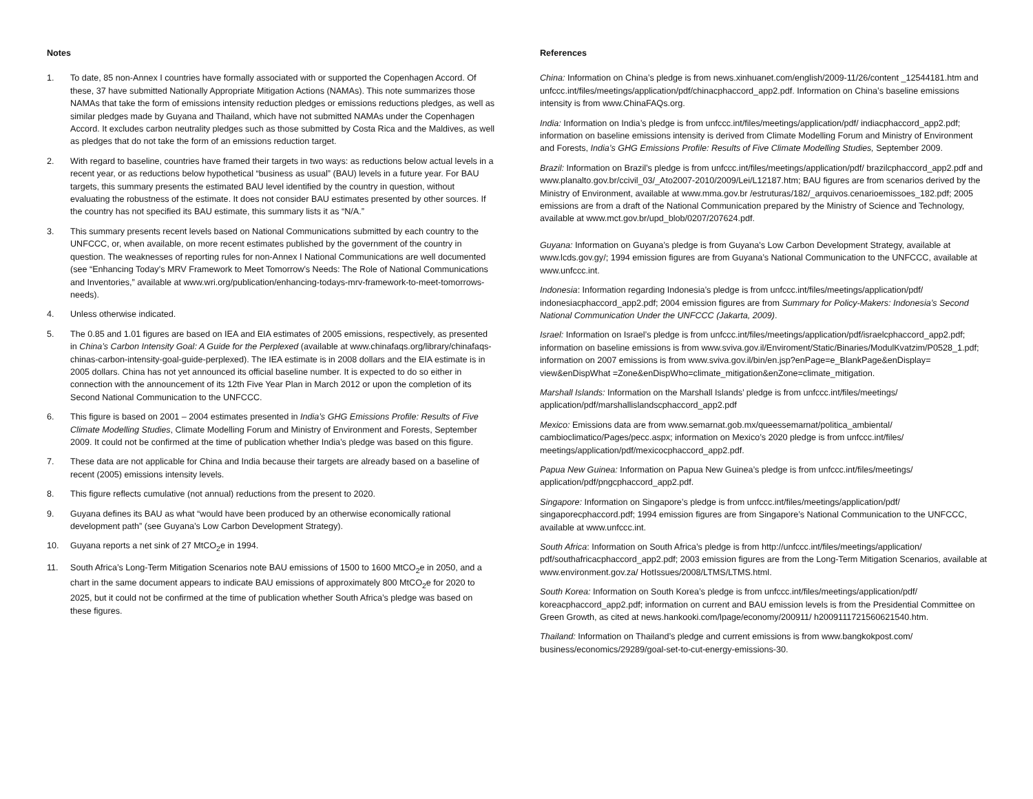Notes
1. To date, 85 non-Annex I countries have formally associated with or supported the Copenhagen Accord. Of these, 37 have submitted Nationally Appropriate Mitigation Actions (NAMAs). This note summarizes those NAMAs that take the form of emissions intensity reduction pledges or emissions reductions pledges, as well as similar pledges made by Guyana and Thailand, which have not submitted NAMAs under the Copenhagen Accord. It excludes carbon neutrality pledges such as those submitted by Costa Rica and the Maldives, as well as pledges that do not take the form of an emissions reduction target.
2. With regard to baseline, countries have framed their targets in two ways: as reductions below actual levels in a recent year, or as reductions below hypothetical “business as usual” (BAU) levels in a future year. For BAU targets, this summary presents the estimated BAU level identified by the country in question, without evaluating the robustness of the estimate. It does not consider BAU estimates presented by other sources. If the country has not specified its BAU estimate, this summary lists it as “N/A.”
3. This summary presents recent levels based on National Communications submitted by each country to the UNFCCC, or, when available, on more recent estimates published by the government of the country in question. The weaknesses of reporting rules for non-Annex I National Communications are well documented (see “Enhancing Today’s MRV Framework to Meet Tomorrow’s Needs: The Role of National Communications and Inventories,” available at www.wri.org/publication/enhancing-todays-mrv-framework-to-meet-tomorrows-needs).
4. Unless otherwise indicated.
5. The 0.85 and 1.01 figures are based on IEA and EIA estimates of 2005 emissions, respectively, as presented in China’s Carbon Intensity Goal: A Guide for the Perplexed (available at www.chinafaqs.org/library/chinafaqs-chinas-carbon-intensity-goal-guide-perplexed). The IEA estimate is in 2008 dollars and the EIA estimate is in 2005 dollars. China has not yet announced its official baseline number. It is expected to do so either in connection with the announcement of its 12th Five Year Plan in March 2012 or upon the completion of its Second National Communication to the UNFCCC.
6. This figure is based on 2001 – 2004 estimates presented in India’s GHG Emissions Profile: Results of Five Climate Modelling Studies, Climate Modelling Forum and Ministry of Environment and Forests, September 2009. It could not be confirmed at the time of publication whether India’s pledge was based on this figure.
7. These data are not applicable for China and India because their targets are already based on a baseline of recent (2005) emissions intensity levels.
8. This figure reflects cumulative (not annual) reductions from the present to 2020.
9. Guyana defines its BAU as what “would have been produced by an otherwise economically rational development path” (see Guyana’s Low Carbon Development Strategy).
10. Guyana reports a net sink of 27 MtCO<sub>2</sub>e in 1994.
11. South Africa’s Long-Term Mitigation Scenarios note BAU emissions of 1500 to 1600 MtCO<sub>2</sub>e in 2050, and a chart in the same document appears to indicate BAU emissions of approximately 800 MtCO<sub>2</sub>e for 2020 to 2025, but it could not be confirmed at the time of publication whether South Africa’s pledge was based on these figures.
References
China: Information on China’s pledge is from news.xinhuanet.com/english/2009-11/26/content _12544181.htm and unfccc.int/files/meetings/application/pdf/chinacphaccord_app2.pdf. Information on China’s baseline emissions intensity is from www.ChinaFAQs.org.
India: Information on India’s pledge is from unfccc.int/files/meetings/application/pdf/ indiacphaccord_app2.pdf; information on baseline emissions intensity is derived from Climate Modelling Forum and Ministry of Environment and Forests, India’s GHG Emissions Profile: Results of Five Climate Modelling Studies, September 2009.
Brazil: Information on Brazil’s pledge is from unfccc.int/files/meetings/application/pdf/ brazilcphaccord_app2.pdf and www.planalto.gov.br/ccivil_03/_Ato2007-2010/2009/Lei/L12187.htm; BAU figures are from scenarios derived by the Ministry of Environment, available at www.mma.gov.br /estruturas/182/_arquivos.cenarioemissoes_182.pdf; 2005 emissions are from a draft of the National Communication prepared by the Ministry of Science and Technology, available at www.mct.gov.br/upd_blob/0207/207624.pdf.
Guyana: Information on Guyana’s pledge is from Guyana's Low Carbon Development Strategy, available at www.lcds.gov.gy/; 1994 emission figures are from Guyana’s National Communication to the UNFCCC, available at www.unfccc.int.
Indonesia: Information regarding Indonesia’s pledge is from unfccc.int/files/meetings/application/pdf/ indonesiacphaccord_app2.pdf; 2004 emission figures are from Summary for Policy-Makers: Indonesia’s Second National Communication Under the UNFCCC (Jakarta, 2009).
Israel: Information on Israel’s pledge is from unfccc.int/files/meetings/application/pdf/israelcphaccord_app2.pdf; information on baseline emissions is from www.sviva.gov.il/Enviroment/Static/Binaries/ModulKvatzim/P0528_1.pdf; information on 2007 emissions is from www.sviva.gov.il/bin/en.jsp?enPage=e_BlankPage&enDisplay= view&enDispWhat =Zone&enDispWho=climate_mitigation&enZone=climate_mitigation.
Marshall Islands: Information on the Marshall Islands’ pledge is from unfccc.int/files/meetings/ application/pdf/marshallislandscphaccord_app2.pdf
Mexico: Emissions data are from www.semarnat.gob.mx/queessemarnat/politica_ambiental/ cambioclimatico/Pages/pecc.aspx; information on Mexico’s 2020 pledge is from unfccc.int/files/ meetings/application/pdf/mexicocphaccord_app2.pdf.
Papua New Guinea: Information on Papua New Guinea’s pledge is from unfccc.int/files/meetings/ application/pdf/pngcphaccord_app2.pdf.
Singapore: Information on Singapore’s pledge is from unfccc.int/files/meetings/application/pdf/ singaporecphaccord.pdf; 1994 emission figures are from Singapore’s National Communication to the UNFCCC, available at www.unfccc.int.
South Africa: Information on South Africa’s pledge is from http://unfccc.int/files/meetings/application/ pdf/southafricacphaccord_app2.pdf; 2003 emission figures are from the Long-Term Mitigation Scenarios, available at www.environment.gov.za/ HotIssues/2008/LTMS/LTMS.html.
South Korea: Information on South Korea’s pledge is from unfccc.int/files/meetings/application/pdf/ koreacphaccord_app2.pdf; information on current and BAU emission levels is from the Presidential Committee on Green Growth, as cited at news.hankooki.com/lpage/economy/200911/ h2009111721560621540.htm.
Thailand: Information on Thailand’s pledge and current emissions is from www.bangkokpost.com/ business/economics/29289/goal-set-to-cut-energy-emissions-30.